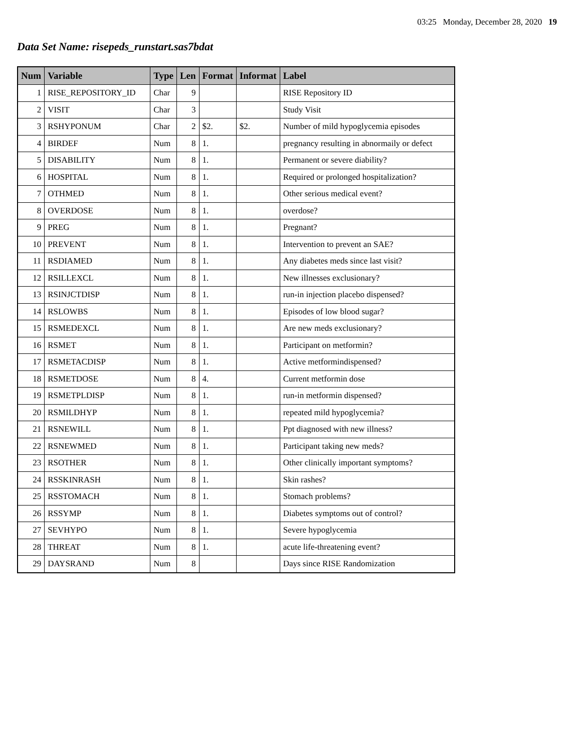03:25 Monday, December 28, 2020 19
Data Set Name: risepeds_runstart.sas7bdat
| Num | Variable | Type | Len | Format | Informat | Label |
| --- | --- | --- | --- | --- | --- | --- |
| 1 | RISE_REPOSITORY_ID | Char | 9 | | | RISE Repository ID |
| 2 | VISIT | Char | 3 | | | Study Visit |
| 3 | RSHYPONUM | Char | 2 | $2. | $2. | Number of mild hypoglycemia episodes |
| 4 | BIRDEF | Num | 8 | 1. | | pregnancy resulting in abnormaily or defect |
| 5 | DISABILITY | Num | 8 | 1. | | Permanent or severe diability? |
| 6 | HOSPITAL | Num | 8 | 1. | | Required or prolonged hospitalization? |
| 7 | OTHMED | Num | 8 | 1. | | Other serious medical event? |
| 8 | OVERDOSE | Num | 8 | 1. | | overdose? |
| 9 | PREG | Num | 8 | 1. | | Pregnant? |
| 10 | PREVENT | Num | 8 | 1. | | Intervention to prevent an SAE? |
| 11 | RSDIAMED | Num | 8 | 1. | | Any diabetes meds since last visit? |
| 12 | RSILLEXCL | Num | 8 | 1. | | New illnesses exclusionary? |
| 13 | RSINJCTDISP | Num | 8 | 1. | | run-in injection placebo dispensed? |
| 14 | RSLOWBS | Num | 8 | 1. | | Episodes of low blood sugar? |
| 15 | RSMEDEXCL | Num | 8 | 1. | | Are new meds exclusionary? |
| 16 | RSMET | Num | 8 | 1. | | Participant on metformin? |
| 17 | RSMETACDISP | Num | 8 | 1. | | Active metformindispensed? |
| 18 | RSMETDOSE | Num | 8 | 4. | | Current metformin dose |
| 19 | RSMETPLDISP | Num | 8 | 1. | | run-in metformin dispensed? |
| 20 | RSMILDHYP | Num | 8 | 1. | | repeated mild hypoglycemia? |
| 21 | RSNEWILL | Num | 8 | 1. | | Ppt diagnosed with new illness? |
| 22 | RSNEWMED | Num | 8 | 1. | | Participant taking new meds? |
| 23 | RSOTHER | Num | 8 | 1. | | Other clinically important symptoms? |
| 24 | RSSKINRASH | Num | 8 | 1. | | Skin rashes? |
| 25 | RSSTOMACH | Num | 8 | 1. | | Stomach problems? |
| 26 | RSSYMP | Num | 8 | 1. | | Diabetes symptoms out of control? |
| 27 | SEVHYPO | Num | 8 | 1. | | Severe hypoglycemia |
| 28 | THREAT | Num | 8 | 1. | | acute life-threatening event? |
| 29 | DAYSRAND | Num | 8 | | | Days since RISE Randomization |